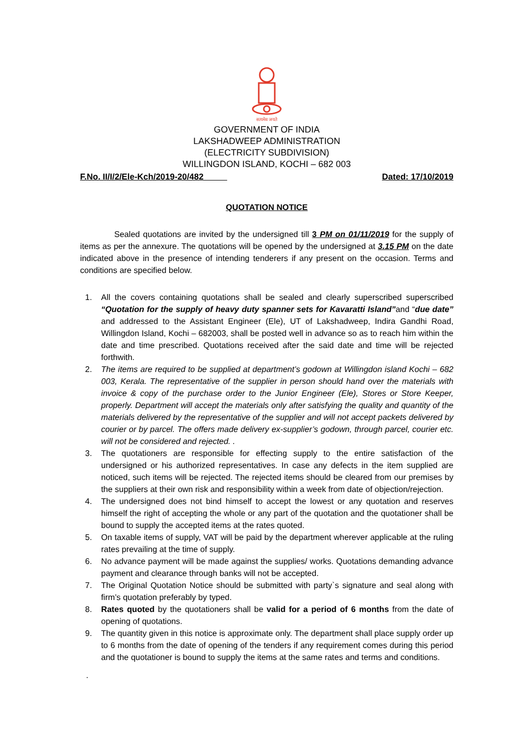सत्यमेव जयते
GOVERNMENT OF INDIA
LAKSHADWEEP ADMINISTRATION
(ELECTRICITY SUBDIVISION)
WILLINGDON ISLAND, KOCHI – 682 003
F.No. II/I/2/Ele-Kch/2019-20/482 Dated: 17/10/2019
QUOTATION NOTICE
Sealed quotations are invited by the undersigned till 3 PM on 01/11/2019 for the supply of items as per the annexure. The quotations will be opened by the undersigned at 3.15 PM on the date indicated above in the presence of intending tenderers if any present on the occasion. Terms and conditions are specified below.
1. All the covers containing quotations shall be sealed and clearly superscribed superscribed “Quotation for the supply of heavy duty spanner sets for Kavaratti Island”and “due date” and addressed to the Assistant Engineer (Ele), UT of Lakshadweep, Indira Gandhi Road, Willingdon Island, Kochi – 682003, shall be posted well in advance so as to reach him within the date and time prescribed. Quotations received after the said date and time will be rejected forthwith.
2. The items are required to be supplied at department’s godown at Willingdon island Kochi – 682 003, Kerala. The representative of the supplier in person should hand over the materials with invoice & copy of the purchase order to the Junior Engineer (Ele), Stores or Store Keeper, properly. Department will accept the materials only after satisfying the quality and quantity of the materials delivered by the representative of the supplier and will not accept packets delivered by courier or by parcel. The offers made delivery ex-supplier’s godown, through parcel, courier etc. will not be considered and rejected. .
3. The quotationers are responsible for effecting supply to the entire satisfaction of the undersigned or his authorized representatives. In case any defects in the item supplied are noticed, such items will be rejected. The rejected items should be cleared from our premises by the suppliers at their own risk and responsibility within a week from date of objection/rejection.
4. The undersigned does not bind himself to accept the lowest or any quotation and reserves himself the right of accepting the whole or any part of the quotation and the quotationer shall be bound to supply the accepted items at the rates quoted.
5. On taxable items of supply, VAT will be paid by the department wherever applicable at the ruling rates prevailing at the time of supply.
6. No advance payment will be made against the supplies/ works. Quotations demanding advance payment and clearance through banks will not be accepted.
7. The Original Quotation Notice should be submitted with party`s signature and seal along with firm’s quotation preferably by typed.
8. Rates quoted by the quotationers shall be valid for a period of 6 months from the date of opening of quotations.
9. The quantity given in this notice is approximate only. The department shall place supply order up to 6 months from the date of opening of the tenders if any requirement comes during this period and the quotationer is bound to supply the items at the same rates and terms and conditions.
.